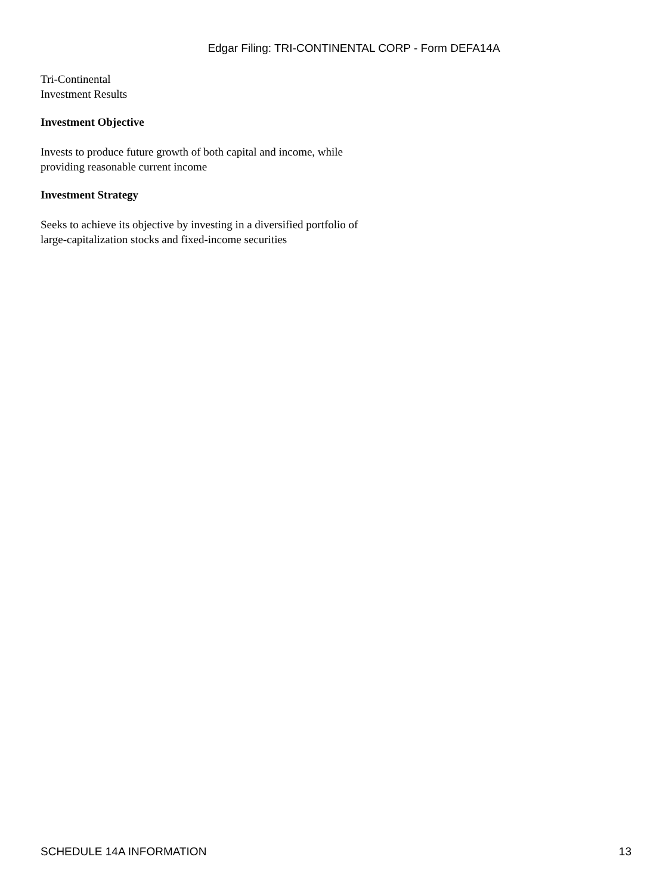Edgar Filing: TRI-CONTINENTAL CORP - Form DEFA14A
Tri-Continental
Investment Results
Investment Objective
Invests to produce future growth of both capital and income, while
providing reasonable current income
Investment Strategy
Seeks to achieve its objective by investing in a diversified portfolio of
large-capitalization stocks and fixed-income securities
SCHEDULE 14A INFORMATION 13